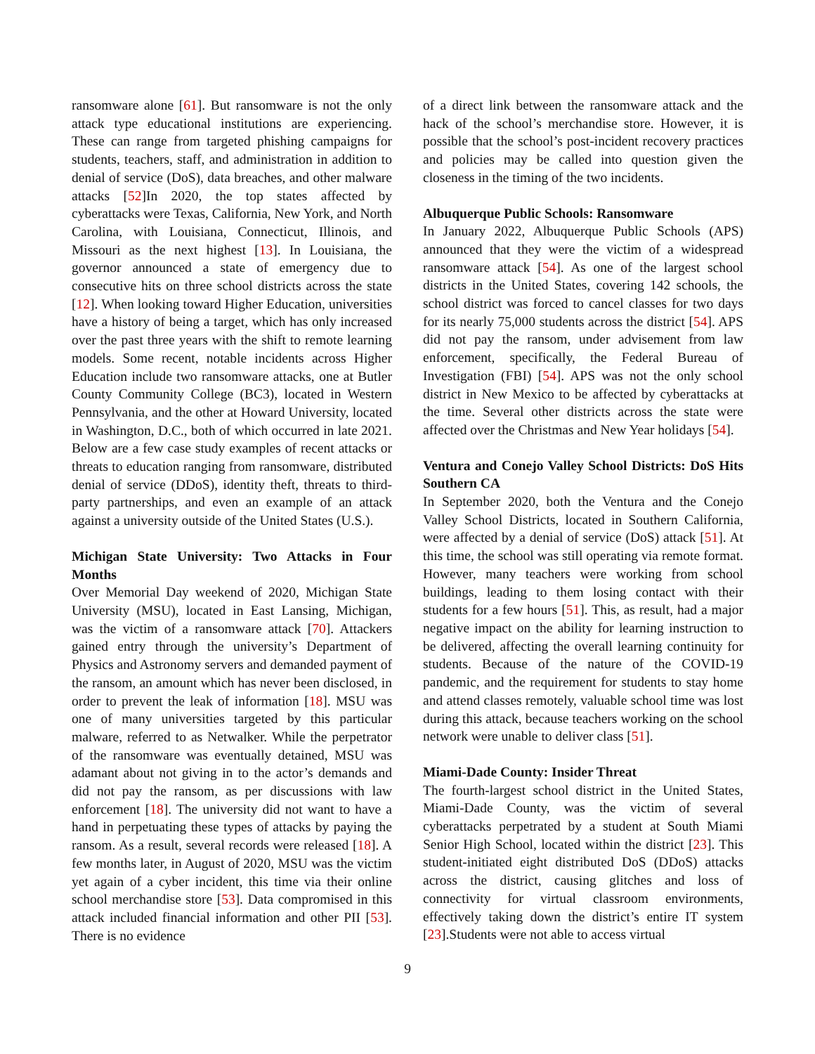ransomware alone [61]. But ransomware is not the only attack type educational institutions are experiencing. These can range from targeted phishing campaigns for students, teachers, staff, and administration in addition to denial of service (DoS), data breaches, and other malware attacks [52]In 2020, the top states affected by cyberattacks were Texas, California, New York, and North Carolina, with Louisiana, Connecticut, Illinois, and Missouri as the next highest [13]. In Louisiana, the governor announced a state of emergency due to consecutive hits on three school districts across the state [12]. When looking toward Higher Education, universities have a history of being a target, which has only increased over the past three years with the shift to remote learning models. Some recent, notable incidents across Higher Education include two ransomware attacks, one at Butler County Community College (BC3), located in Western Pennsylvania, and the other at Howard University, located in Washington, D.C., both of which occurred in late 2021. Below are a few case study examples of recent attacks or threats to education ranging from ransomware, distributed denial of service (DDoS), identity theft, threats to third-party partnerships, and even an example of an attack against a university outside of the United States (U.S.).
Michigan State University: Two Attacks in Four Months
Over Memorial Day weekend of 2020, Michigan State University (MSU), located in East Lansing, Michigan, was the victim of a ransomware attack [70]. Attackers gained entry through the university’s Department of Physics and Astronomy servers and demanded payment of the ransom, an amount which has never been disclosed, in order to prevent the leak of information [18]. MSU was one of many universities targeted by this particular malware, referred to as Netwalker. While the perpetrator of the ransomware was eventually detained, MSU was adamant about not giving in to the actor’s demands and did not pay the ransom, as per discussions with law enforcement [18]. The university did not want to have a hand in perpetuating these types of attacks by paying the ransom. As a result, several records were released [18]. A few months later, in August of 2020, MSU was the victim yet again of a cyber incident, this time via their online school merchandise store [53]. Data compromised in this attack included financial information and other PII [53]. There is no evidence
of a direct link between the ransomware attack and the hack of the school’s merchandise store. However, it is possible that the school’s post-incident recovery practices and policies may be called into question given the closeness in the timing of the two incidents.
Albuquerque Public Schools: Ransomware
In January 2022, Albuquerque Public Schools (APS) announced that they were the victim of a widespread ransomware attack [54]. As one of the largest school districts in the United States, covering 142 schools, the school district was forced to cancel classes for two days for its nearly 75,000 students across the district [54]. APS did not pay the ransom, under advisement from law enforcement, specifically, the Federal Bureau of Investigation (FBI) [54]. APS was not the only school district in New Mexico to be affected by cyberattacks at the time. Several other districts across the state were affected over the Christmas and New Year holidays [54].
Ventura and Conejo Valley School Districts: DoS Hits Southern CA
In September 2020, both the Ventura and the Conejo Valley School Districts, located in Southern California, were affected by a denial of service (DoS) attack [51]. At this time, the school was still operating via remote format. However, many teachers were working from school buildings, leading to them losing contact with their students for a few hours [51]. This, as result, had a major negative impact on the ability for learning instruction to be delivered, affecting the overall learning continuity for students. Because of the nature of the COVID-19 pandemic, and the requirement for students to stay home and attend classes remotely, valuable school time was lost during this attack, because teachers working on the school network were unable to deliver class [51].
Miami-Dade County: Insider Threat
The fourth-largest school district in the United States, Miami-Dade County, was the victim of several cyberattacks perpetrated by a student at South Miami Senior High School, located within the district [23]. This student-initiated eight distributed DoS (DDoS) attacks across the district, causing glitches and loss of connectivity for virtual classroom environments, effectively taking down the district’s entire IT system [23].Students were not able to access virtual
9